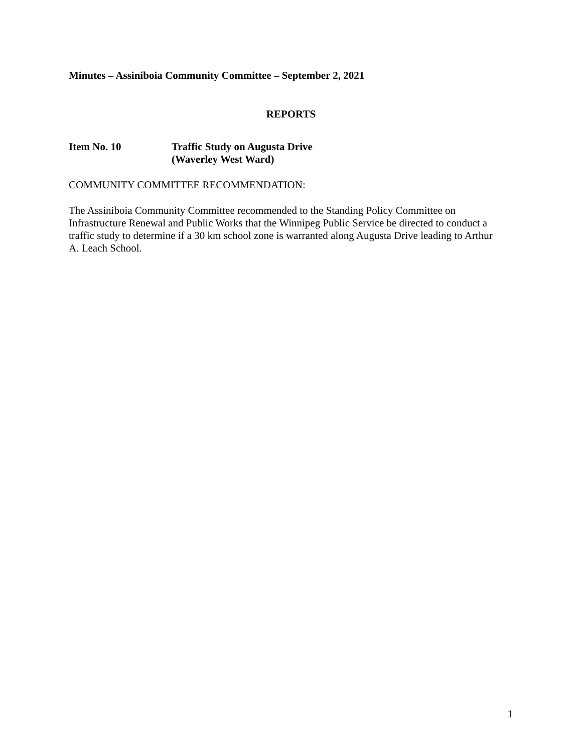Minutes – Assiniboia Community Committee – September 2, 2021
REPORTS
Item No. 10
Traffic Study on Augusta Drive
(Waverley West Ward)
COMMUNITY COMMITTEE RECOMMENDATION:
The Assiniboia Community Committee recommended to the Standing Policy Committee on Infrastructure Renewal and Public Works that the Winnipeg Public Service be directed to conduct a traffic study to determine if a 30 km school zone is warranted along Augusta Drive leading to Arthur A. Leach School.
1